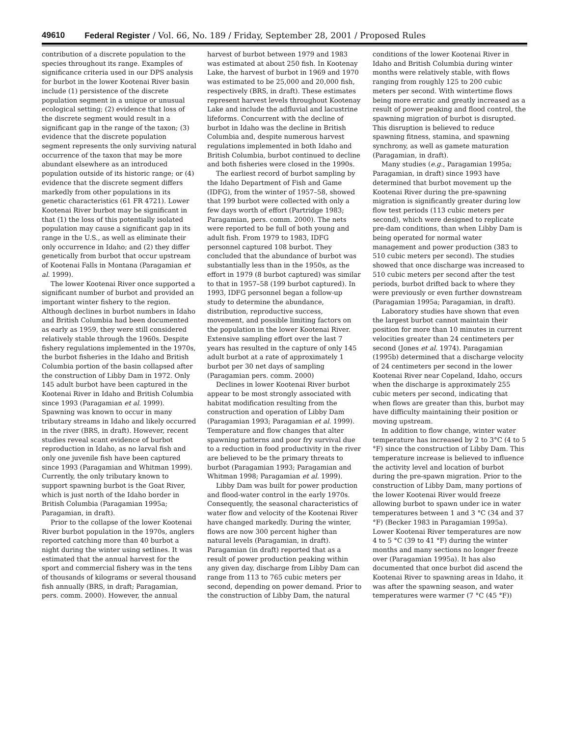49610 Federal Register / Vol. 66, No. 189 / Friday, September 28, 2001 / Proposed Rules
contribution of a discrete population to the species throughout its range. Examples of significance criteria used in our DPS analysis for burbot in the lower Kootenai River basin include (1) persistence of the discrete population segment in a unique or unusual ecological setting; (2) evidence that loss of the discrete segment would result in a significant gap in the range of the taxon; (3) evidence that the discrete population segment represents the only surviving natural occurrence of the taxon that may be more abundant elsewhere as an introduced population outside of its historic range; or (4) evidence that the discrete segment differs markedly from other populations in its genetic characteristics (61 FR 4721). Lower Kootenai River burbot may be significant in that (1) the loss of this potentially isolated population may cause a significant gap in its range in the U.S., as well as eliminate their only occurrence in Idaho; and (2) they differ genetically from burbot that occur upstream of Kootenai Falls in Montana (Paragamian et al. 1999).
The lower Kootenai River once supported a significant number of burbot and provided an important winter fishery to the region. Although declines in burbot numbers in Idaho and British Columbia had been documented as early as 1959, they were still considered relatively stable through the 1960s. Despite fishery regulations implemented in the 1970s, the burbot fisheries in the Idaho and British Columbia portion of the basin collapsed after the construction of Libby Dam in 1972. Only 145 adult burbot have been captured in the Kootenai River in Idaho and British Columbia since 1993 (Paragamian et al. 1999). Spawning was known to occur in many tributary streams in Idaho and likely occurred in the river (BRS, in draft). However, recent studies reveal scant evidence of burbot reproduction in Idaho, as no larval fish and only one juvenile fish have been captured since 1993 (Paragamian and Whitman 1999). Currently, the only tributary known to support spawning burbot is the Goat River, which is just north of the Idaho border in British Columbia (Paragamian 1995a; Paragamian, in draft).
Prior to the collapse of the lower Kootenai River burbot population in the 1970s, anglers reported catching more than 40 burbot a night during the winter using setlines. It was estimated that the annual harvest for the sport and commercial fishery was in the tens of thousands of kilograms or several thousand fish annually (BRS, in draft; Paragamian, pers. comm. 2000). However, the annual harvest of burbot between 1979 and 1983 was estimated at about 250 fish. In Kootenay Lake, the harvest of burbot in 1969 and 1970 was estimated to be 25,000 and 20,000 fish, respectively (BRS, in draft). These estimates represent harvest levels throughout Kootenay Lake and include the adfluvial and lacustrine lifeforms. Concurrent with the decline of burbot in Idaho was the decline in British Columbia and, despite numerous harvest regulations implemented in both Idaho and British Columbia, burbot continued to decline and both fisheries were closed in the 1990s.
The earliest record of burbot sampling by the Idaho Department of Fish and Game (IDFG), from the winter of 1957–58, showed that 199 burbot were collected with only a few days worth of effort (Partridge 1983; Paragamian, pers. comm. 2000). The nets were reported to be full of both young and adult fish. From 1979 to 1983, IDFG personnel captured 108 burbot. They concluded that the abundance of burbot was substantially less than in the 1950s, as the effort in 1979 (8 burbot captured) was similar to that in 1957–58 (199 burbot captured). In 1993, IDFG personnel began a follow-up study to determine the abundance, distribution, reproductive success, movement, and possible limiting factors on the population in the lower Kootenai River. Extensive sampling effort over the last 7 years has resulted in the capture of only 145 adult burbot at a rate of approximately 1 burbot per 30 net days of sampling (Paragamian pers. comm. 2000)
Declines in lower Kootenai River burbot appear to be most strongly associated with habitat modification resulting from the construction and operation of Libby Dam (Paragamian 1993; Paragamian et al. 1999). Temperature and flow changes that alter spawning patterns and poor fry survival due to a reduction in food productivity in the river are believed to be the primary threats to burbot (Paragamian 1993; Paragamian and Whitman 1998; Paragamian et al. 1999).
Libby Dam was built for power production and flood-water control in the early 1970s. Consequently, the seasonal characteristics of water flow and velocity of the Kootenai River have changed markedly. During the winter, flows are now 300 percent higher than natural levels (Paragamian, in draft). Paragamian (in draft) reported that as a result of power production peaking within any given day, discharge from Libby Dam can range from 113 to 765 cubic meters per second, depending on power demand. Prior to the construction of Libby Dam, the natural conditions of the lower Kootenai River in Idaho and British Columbia during winter months were relatively stable, with flows ranging from roughly 125 to 200 cubic meters per second. With wintertime flows being more erratic and greatly increased as a result of power peaking and flood control, the spawning migration of burbot is disrupted. This disruption is believed to reduce spawning fitness, stamina, and spawning synchrony, as well as gamete maturation (Paragamian, in draft).
Many studies (e.g., Paragamian 1995a; Paragamian, in draft) since 1993 have determined that burbot movement up the Kootenai River during the pre-spawning migration is significantly greater during low flow test periods (113 cubic meters per second), which were designed to replicate pre-dam conditions, than when Libby Dam is being operated for normal water management and power production (383 to 510 cubic meters per second). The studies showed that once discharge was increased to 510 cubic meters per second after the test periods, burbot drifted back to where they were previously or even further downstream (Paragamian 1995a; Paragamian, in draft).
Laboratory studies have shown that even the largest burbot cannot maintain their position for more than 10 minutes in current velocities greater than 24 centimeters per second (Jones et al. 1974). Paragamian (1995b) determined that a discharge velocity of 24 centimeters per second in the lower Kootenai River near Copeland, Idaho, occurs when the discharge is approximately 255 cubic meters per second, indicating that when flows are greater than this, burbot may have difficulty maintaining their position or moving upstream.
In addition to flow change, winter water temperature has increased by 2 to 3°C (4 to 5 °F) since the construction of Libby Dam. This temperature increase is believed to influence the activity level and location of burbot during the pre-spawn migration. Prior to the construction of Libby Dam, many portions of the lower Kootenai River would freeze allowing burbot to spawn under ice in water temperatures between 1 and 3 °C (34 and 37 °F) (Becker 1983 in Paragamian 1995a). Lower Kootenai River temperatures are now 4 to 5 °C (39 to 41 °F) during the winter months and many sections no longer freeze over (Paragamian 1995a). It has also documented that once burbot did ascend the Kootenai River to spawning areas in Idaho, it was after the spawning season, and water temperatures were warmer (7 °C (45 °F))